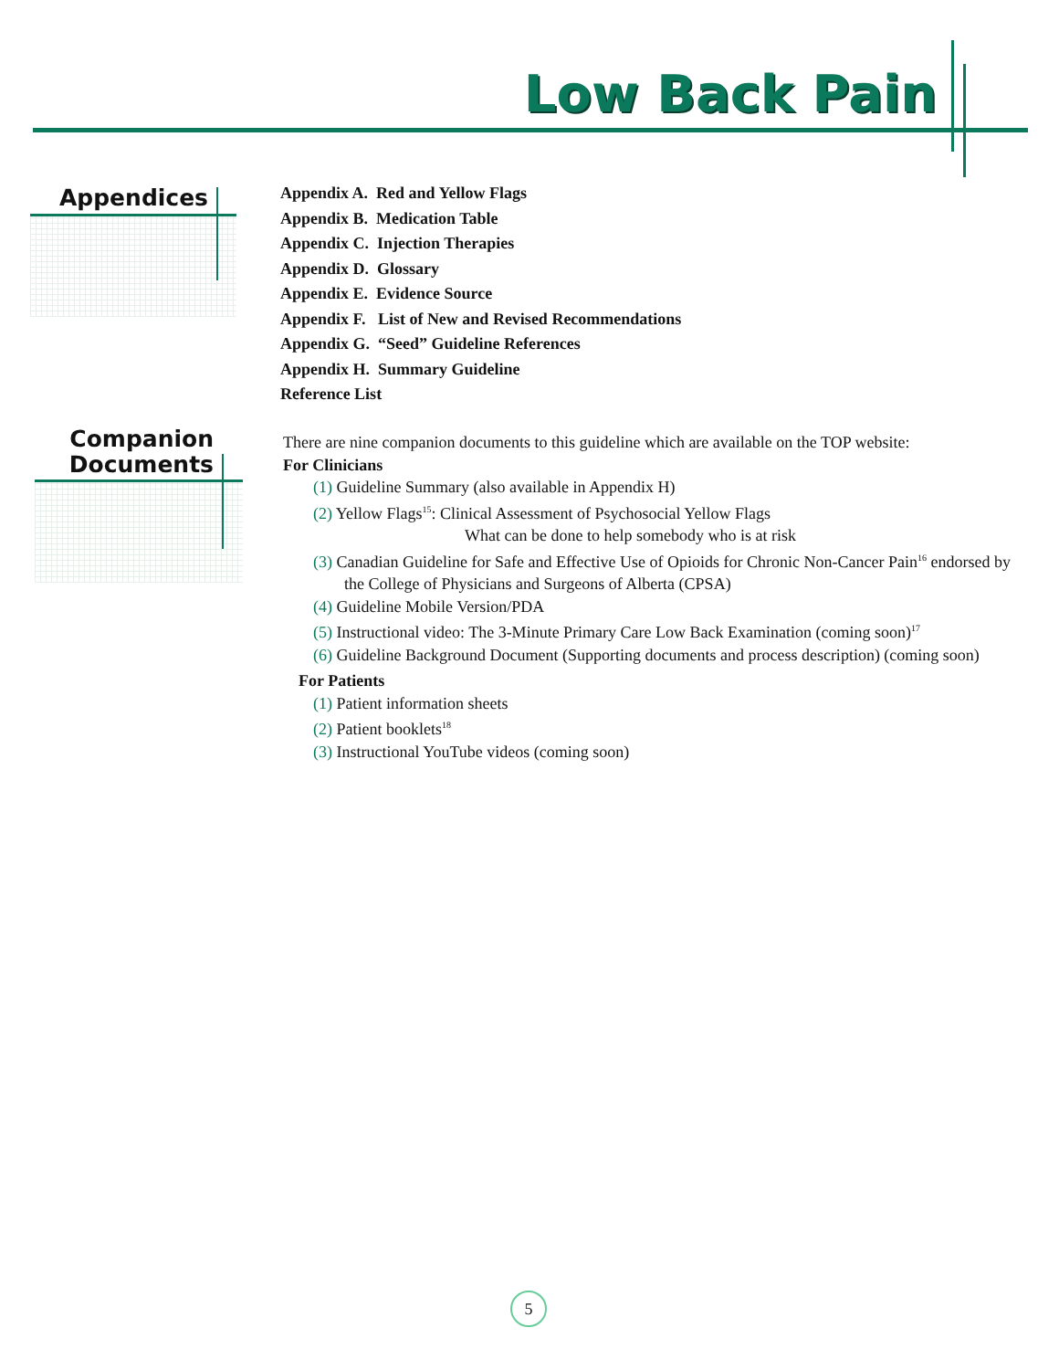Low Back Pain
Appendices
Companion
Documents
Appendix A. Red and Yellow Flags
Appendix B. Medication Table
Appendix C. Injection Therapies
Appendix D. Glossary
Appendix E. Evidence Source
Appendix F. List of New and Revised Recommendations
Appendix G. “Seed” Guideline References
Appendix H. Summary Guideline
Reference List
There are nine companion documents to this guideline which are available on the TOP website:
For Clinicians
(1) Guideline Summary (also available in Appendix H)
(2) Yellow Flags<sup>15</sup>: Clinical Assessment of Psychosocial Yellow Flags
What can be done to help somebody who is at risk
(3) Canadian Guideline for Safe and Effective Use of Opioids for Chronic Non-Cancer Pain<sup>16</sup> endorsed by the College of Physicians and Surgeons of Alberta (CPSA)
(4) Guideline Mobile Version/PDA
(5) Instructional video: The 3-Minute Primary Care Low Back Examination (coming soon)<sup>17</sup>
(6) Guideline Background Document (Supporting documents and process description) (coming soon)
For Patients
(1) Patient information sheets
(2) Patient booklets<sup>18</sup>
(3) Instructional YouTube videos (coming soon)
5